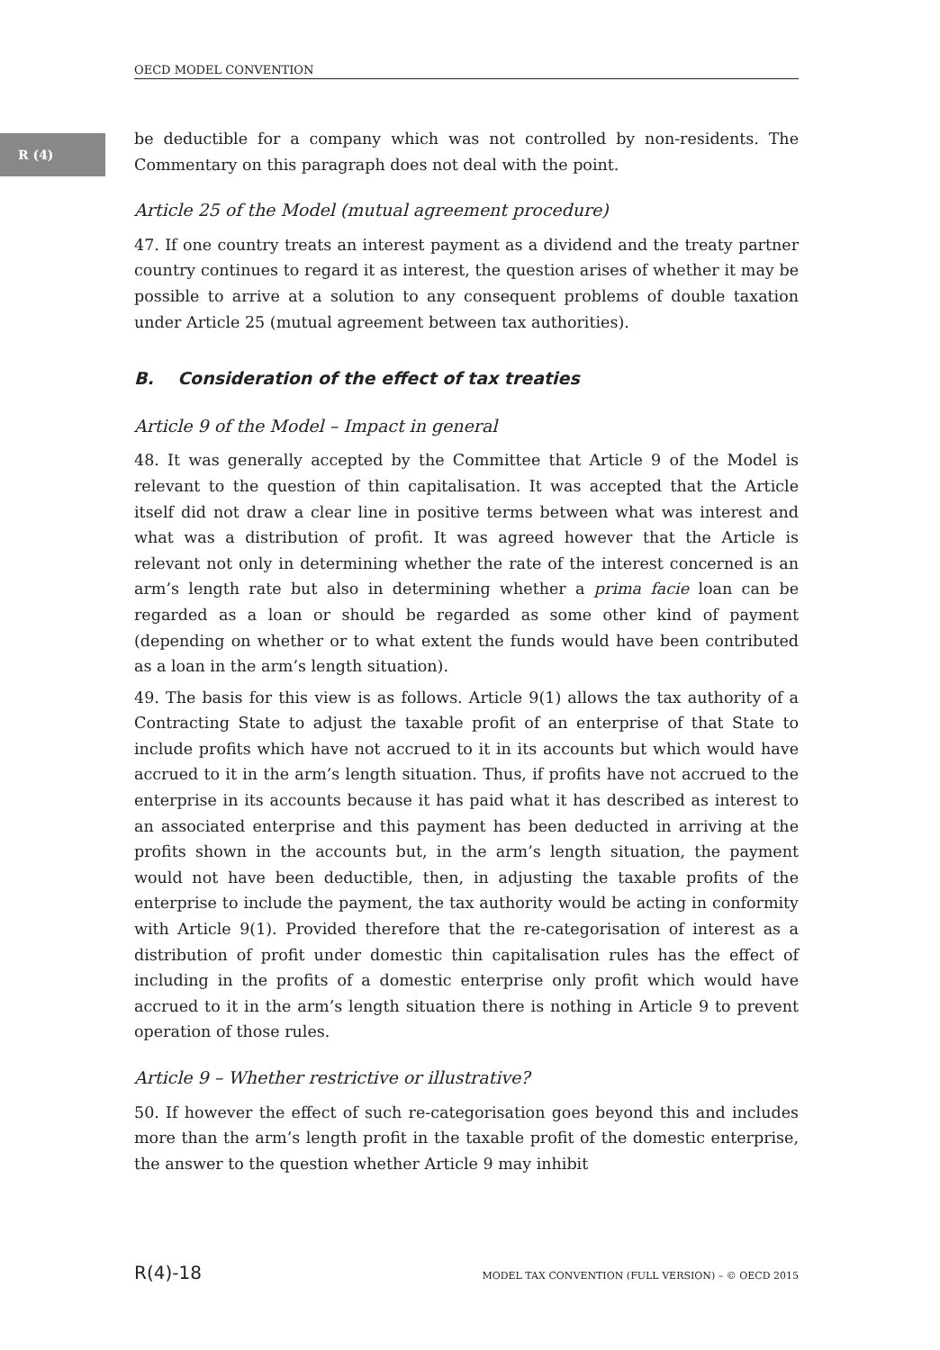OECD MODEL CONVENTION
R (4)
be deductible for a company which was not controlled by non-residents. The Commentary on this paragraph does not deal with the point.
Article 25 of the Model (mutual agreement procedure)
47. If one country treats an interest payment as a dividend and the treaty partner country continues to regard it as interest, the question arises of whether it may be possible to arrive at a solution to any consequent problems of double taxation under Article 25 (mutual agreement between tax authorities).
B. Consideration of the effect of tax treaties
Article 9 of the Model – Impact in general
48. It was generally accepted by the Committee that Article 9 of the Model is relevant to the question of thin capitalisation. It was accepted that the Article itself did not draw a clear line in positive terms between what was interest and what was a distribution of profit. It was agreed however that the Article is relevant not only in determining whether the rate of the interest concerned is an arm’s length rate but also in determining whether a prima facie loan can be regarded as a loan or should be regarded as some other kind of payment (depending on whether or to what extent the funds would have been contributed as a loan in the arm’s length situation).
49. The basis for this view is as follows. Article 9(1) allows the tax authority of a Contracting State to adjust the taxable profit of an enterprise of that State to include profits which have not accrued to it in its accounts but which would have accrued to it in the arm’s length situation. Thus, if profits have not accrued to the enterprise in its accounts because it has paid what it has described as interest to an associated enterprise and this payment has been deducted in arriving at the profits shown in the accounts but, in the arm’s length situation, the payment would not have been deductible, then, in adjusting the taxable profits of the enterprise to include the payment, the tax authority would be acting in conformity with Article 9(1). Provided therefore that the re-categorisation of interest as a distribution of profit under domestic thin capitalisation rules has the effect of including in the profits of a domestic enterprise only profit which would have accrued to it in the arm’s length situation there is nothing in Article 9 to prevent operation of those rules.
Article 9 – Whether restrictive or illustrative?
50. If however the effect of such re-categorisation goes beyond this and includes more than the arm’s length profit in the taxable profit of the domestic enterprise, the answer to the question whether Article 9 may inhibit
R(4)-18 MODEL TAX CONVENTION (FULL VERSION) – © OECD 2015